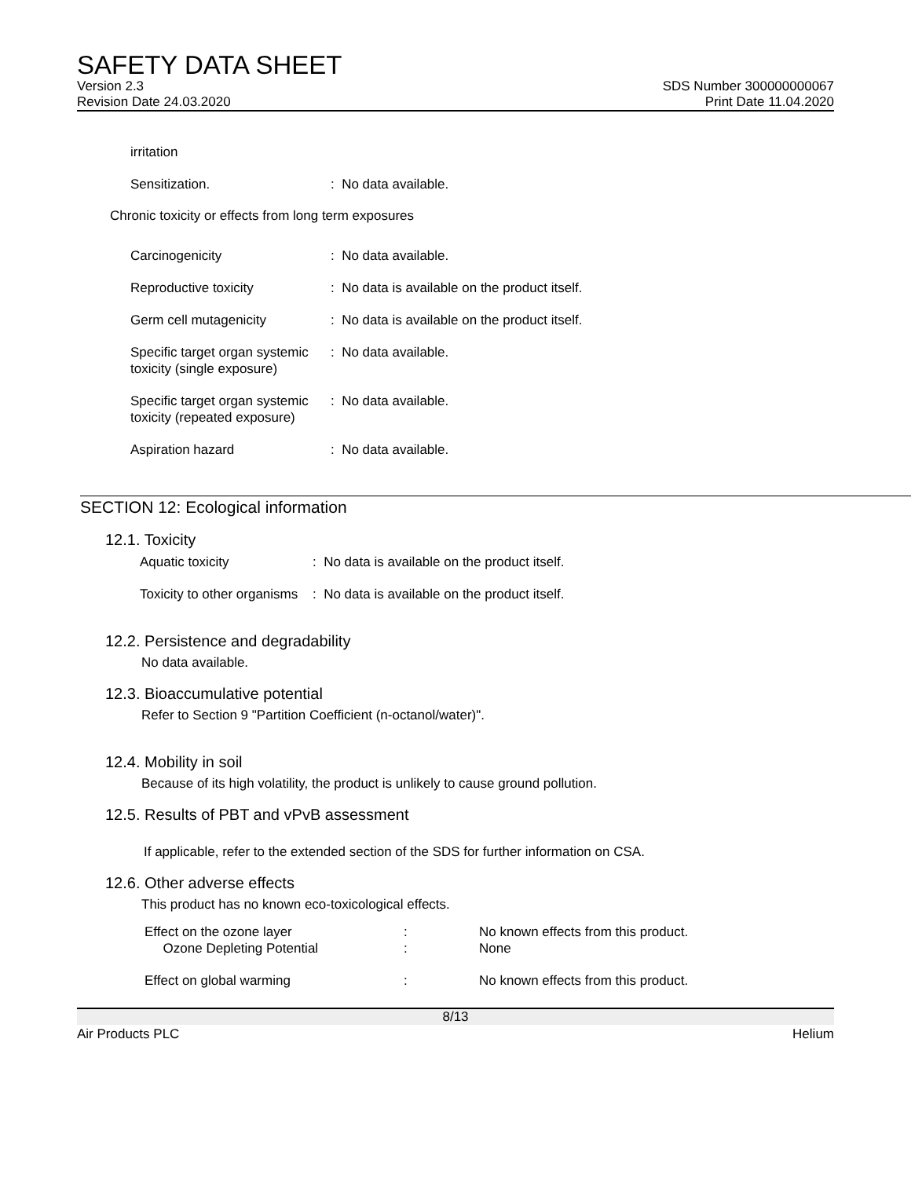SAFETY DATA SHEET
Version 2.3 SDS Number 300000000067
Revision Date 24.03.2020 Print Date 11.04.2020
irritation
| Sensitization. | : No data available. |
Chronic toxicity or effects from long term exposures
| Carcinogenicity | : No data available. |
| Reproductive toxicity | : No data is available on the product itself. |
| Germ cell mutagenicity | : No data is available on the product itself. |
| Specific target organ systemic toxicity (single exposure) | : No data available. |
| Specific target organ systemic toxicity (repeated exposure) | : No data available. |
| Aspiration hazard | : No data available. |
SECTION 12: Ecological information
12.1. Toxicity
| Aquatic toxicity | : No data is available on the product itself. |
| Toxicity to other organisms | : No data is available on the product itself. |
12.2. Persistence and degradability
No data available.
12.3. Bioaccumulative potential
Refer to Section 9 "Partition Coefficient (n-octanol/water)".
12.4. Mobility in soil
Because of its high volatility, the product is unlikely to cause ground pollution.
12.5. Results of PBT and vPvB assessment
If applicable, refer to the extended section of the SDS for further information on CSA.
12.6. Other adverse effects
This product has no known eco-toxicological effects.
| Effect on the ozone layer Ozone Depleting Potential | : : | No known effects from this product. None |
| Effect on global warming | : | No known effects from this product. |
8/13
Air Products PLC Helium